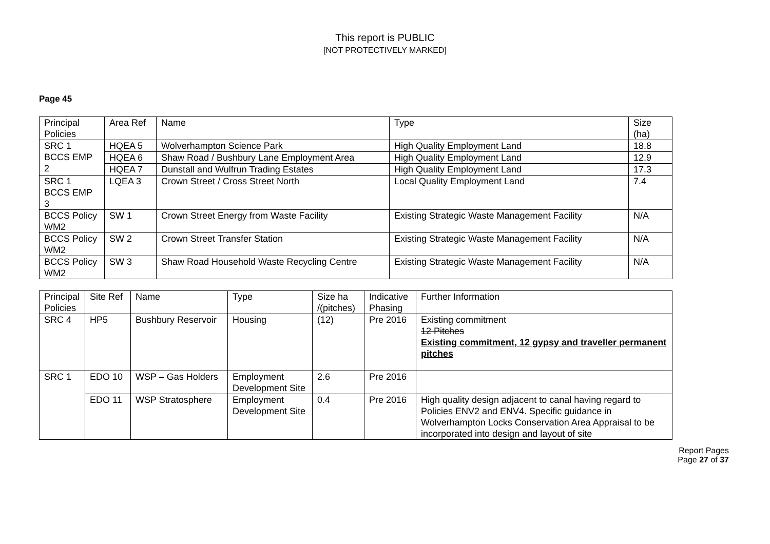This report is PUBLIC
[NOT PROTECTIVELY MARKED]
Page 45
| Principal Policies | Area Ref | Name | Type | Size (ha) |
| SRC 1 BCCS EMP 2 | HQEA 5 | Wolverhampton Science Park | High Quality Employment Land | 18.8 |
| | HQEA 6 | Shaw Road / Bushbury Lane Employment Area | High Quality Employment Land | 12.9 |
| | HQEA 7 | Dunstall and Wulfrun Trading Estates | High Quality Employment Land | 17.3 |
| SRC 1 BCCS EMP 3 | LQEA 3 | Crown Street / Cross Street North | Local Quality Employment Land | 7.4 |
| BCCS Policy WM2 | SW 1 | Crown Street Energy from Waste Facility | Existing Strategic Waste Management Facility | N/A |
| BCCS Policy WM2 | SW 2 | Crown Street Transfer Station | Existing Strategic Waste Management Facility | N/A |
| BCCS Policy WM2 | SW 3 | Shaw Road Household Waste Recycling Centre | Existing Strategic Waste Management Facility | N/A |
| Principal Policies | Site Ref | Name | Type | Size ha /(pitches) | Indicative Phasing | Further Information |
| SRC 4 | HP5 | Bushbury Reservoir | Housing | (12) | Pre 2016 | Existing commitment 12 Pitches Existing commitment, 12 gypsy and traveller permanent pitches |
| SRC 1 | EDO 10 | WSP – Gas Holders | Employment Development Site | 2.6 | Pre 2016 | |
| | EDO 11 | WSP Stratosphere | Employment Development Site | 0.4 | Pre 2016 | High quality design adjacent to canal having regard to Policies ENV2 and ENV4. Specific guidance in Wolverhampton Locks Conservation Area Appraisal to be incorporated into design and layout of site |
Report Pages
Page 27 of 37